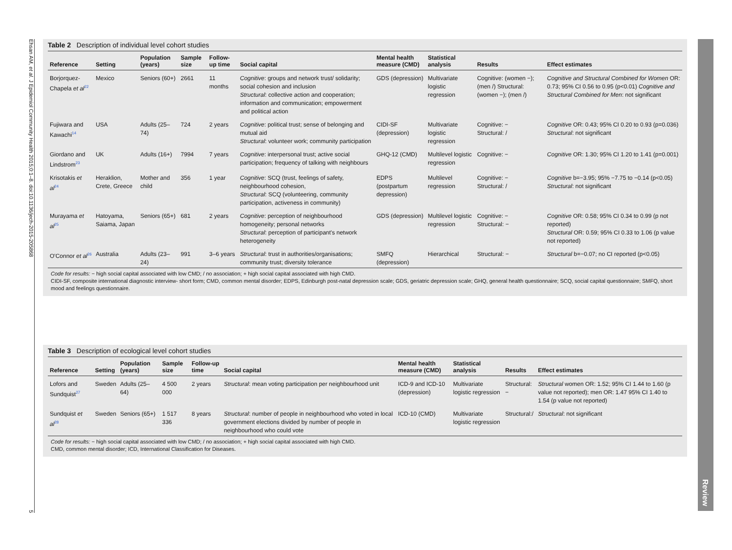Ehsan AM, et al. J Epidemiol Community Health 2015;0:1–8. doi:10.1136/jech-2015-205868
5
Review
Table 2 Description of individual level cohort studies
| Reference | Setting | Population (years) | Sample size | Follow-up time | Social capital | Mental health measure (CMD) | Statistical analysis | Results | Effect estimates |
| --- | --- | --- | --- | --- | --- | --- | --- | --- | --- |
| Borjorquez-Chapela et al<sup>22</sup> | Mexico | Seniors (60+) | 2661 | 11 months | Cognitive : groups and network trust/ solidarity; social cohesion and inclusion Structural : collective action and cooperation; information and communication; empowerment and political action | GDS (depression) | Multivariate logistic regression | Cognitive: (women −); (men /) Structural: (women −); (men /) | Cognitive and Structural Combined for Women OR: 0.73; 95% CI 0.56 to 0.95 (p<0.01) Cognitive and Structural Combined for Men : not significant |
| Fujiwara and Kawachi<sup>14</sup> | USA | Adults (25–74) | 724 | 2 years | Cognitive : political trust; sense of belonging and mutual aid Structural : volunteer work; community participation | CIDI-SF (depression) | Multivariate logistic regression | Cognitive: − Structural: / | Cognitive OR: 0.43; 95% CI 0.20 to 0.93 (p=0.036) Structural : not significant |
| Giordano and Lindstrom<sup>23</sup> | UK | Adults (16+) | 7994 | 7 years | Cognitive : interpersonal trust; active social participation; frequency of talking with neighbours | GHQ-12 (CMD) | Multilevel logistic regression | Cognitive: − | Cognitive OR: 1.30; 95% CI 1.20 to 1.41 (p=0.001) |
| Krisotakis et al<sup>24</sup> | Heraklion, Crete, Greece | Mother and child | 356 | 1 year | Cognitive : SCQ (trust, feelings of safety, neighbourhood cohesion, Structural : SCQ (volunteering, community participation, activeness in community) | EDPS (postpartum depression) | Multilevel regression | Cognitive: − Structural: / | Cognitive b=−3.95; 95% −7.75 to −0.14 (p<0.05) Structural : not significant |
| Murayama et al<sup>25</sup> | Hatoyama, Saiama, Japan | Seniors (65+) | 681 | 2 years | Cognitive : perception of neighbourhood homogeneity; personal networks Structural : perception of participant's network heterogeneity | GDS (depression) | Multilevel logistic regression | Cognitive: − Structural: − | Cognitive OR: 0.58; 95% CI 0.34 to 0.99 (p not reported) Structural OR: 0.59; 95% CI 0.33 to 1.06 (p value not reported) |
| O'Connor et al<sup>26</sup> | Australia | Adults (23–24) | 991 | 3–6 years | Structural : trust in authorities/organisations; community trust; diversity tolerance | SMFQ (depression) | Hierarchical | Structural: − | Structural b=−0.07; no CI reported (p<0.05) |
Code for results: − high social capital associated with low CMD; / no association; + high social capital associated with high CMD.
CIDI-SF, composite international diagnostic interview- short form; CMD, common mental disorder; EDPS, Edinburgh post-natal depression scale; GDS, geriatric depression scale; GHQ, general health questionnaire; SCQ, social capital questionnaire; SMFQ, short mood and feelings questionnaire.
Table 3 Description of ecological level cohort studies
| Reference | Setting | Population (years) | Sample size | Follow-up time | Social capital | Mental health measure (CMD) | Statistical analysis | Results | Effect estimates |
| --- | --- | --- | --- | --- | --- | --- | --- | --- | --- |
| Lofors and Sundquist<sup>27</sup> | Sweden | Adults (25–64) | 4 500 000 | 2 years | Structural : mean voting participation per neighbourhood unit | ICD-9 and ICD-10 (depression) | Multivariate logistic regression | Structural:− | Structural women OR: 1.52; 95% CI 1.44 to 1.60 (p value not reported); men OR: 1.47 95% CI 1.40 to 1.54 (p value not reported) |
| Sundquist et al<sup>28</sup> | Sweden | Seniors (65+) | 1 517 336 | 8 years | Structural : number of people in neighbourhood who voted in local government elections divided by number of people in neighbourhood who could vote | ICD-10 (CMD) | Multivariate logistic regression | Structural:/ | Structural : not significant |
Code for results: − high social capital associated with low CMD; / no association; + high social capital associated with high CMD.
CMD, common mental disorder; ICD, International Classification for Diseases.